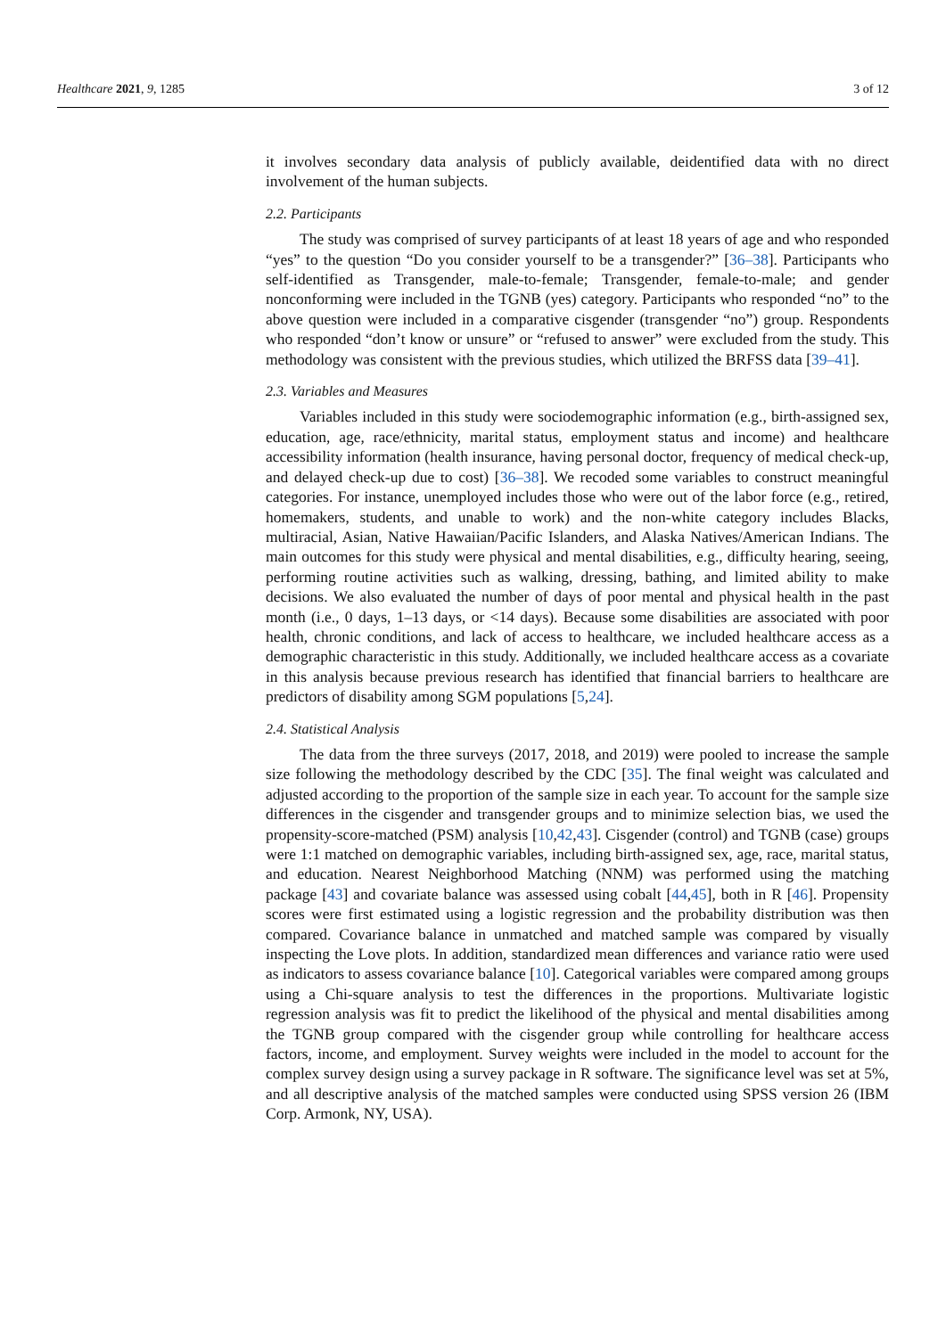Healthcare 2021, 9, 1285 3 of 12
it involves secondary data analysis of publicly available, deidentified data with no direct involvement of the human subjects.
2.2. Participants
The study was comprised of survey participants of at least 18 years of age and who responded “yes” to the question “Do you consider yourself to be a transgender?” [36–38]. Participants who self-identified as Transgender, male-to-female; Transgender, female-to-male; and gender nonconforming were included in the TGNB (yes) category. Participants who responded “no” to the above question were included in a comparative cisgender (transgender “no”) group. Respondents who responded “don’t know or unsure” or “refused to answer” were excluded from the study. This methodology was consistent with the previous studies, which utilized the BRFSS data [39–41].
2.3. Variables and Measures
Variables included in this study were sociodemographic information (e.g., birth-assigned sex, education, age, race/ethnicity, marital status, employment status and income) and healthcare accessibility information (health insurance, having personal doctor, frequency of medical check-up, and delayed check-up due to cost) [36–38]. We recoded some variables to construct meaningful categories. For instance, unemployed includes those who were out of the labor force (e.g., retired, homemakers, students, and unable to work) and the non-white category includes Blacks, multiracial, Asian, Native Hawaiian/Pacific Islanders, and Alaska Natives/American Indians. The main outcomes for this study were physical and mental disabilities, e.g., difficulty hearing, seeing, performing routine activities such as walking, dressing, bathing, and limited ability to make decisions. We also evaluated the number of days of poor mental and physical health in the past month (i.e., 0 days, 1–13 days, or <14 days). Because some disabilities are associated with poor health, chronic conditions, and lack of access to healthcare, we included healthcare access as a demographic characteristic in this study. Additionally, we included healthcare access as a covariate in this analysis because previous research has identified that financial barriers to healthcare are predictors of disability among SGM populations [5,24].
2.4. Statistical Analysis
The data from the three surveys (2017, 2018, and 2019) were pooled to increase the sample size following the methodology described by the CDC [35]. The final weight was calculated and adjusted according to the proportion of the sample size in each year. To account for the sample size differences in the cisgender and transgender groups and to minimize selection bias, we used the propensity-score-matched (PSM) analysis [10,42,43]. Cisgender (control) and TGNB (case) groups were 1:1 matched on demographic variables, including birth-assigned sex, age, race, marital status, and education. Nearest Neighborhood Matching (NNM) was performed using the matching package [43] and covariate balance was assessed using cobalt [44,45], both in R [46]. Propensity scores were first estimated using a logistic regression and the probability distribution was then compared. Covariance balance in unmatched and matched sample was compared by visually inspecting the Love plots. In addition, standardized mean differences and variance ratio were used as indicators to assess covariance balance [10]. Categorical variables were compared among groups using a Chi-square analysis to test the differences in the proportions. Multivariate logistic regression analysis was fit to predict the likelihood of the physical and mental disabilities among the TGNB group compared with the cisgender group while controlling for healthcare access factors, income, and employment. Survey weights were included in the model to account for the complex survey design using a survey package in R software. The significance level was set at 5%, and all descriptive analysis of the matched samples were conducted using SPSS version 26 (IBM Corp. Armonk, NY, USA).